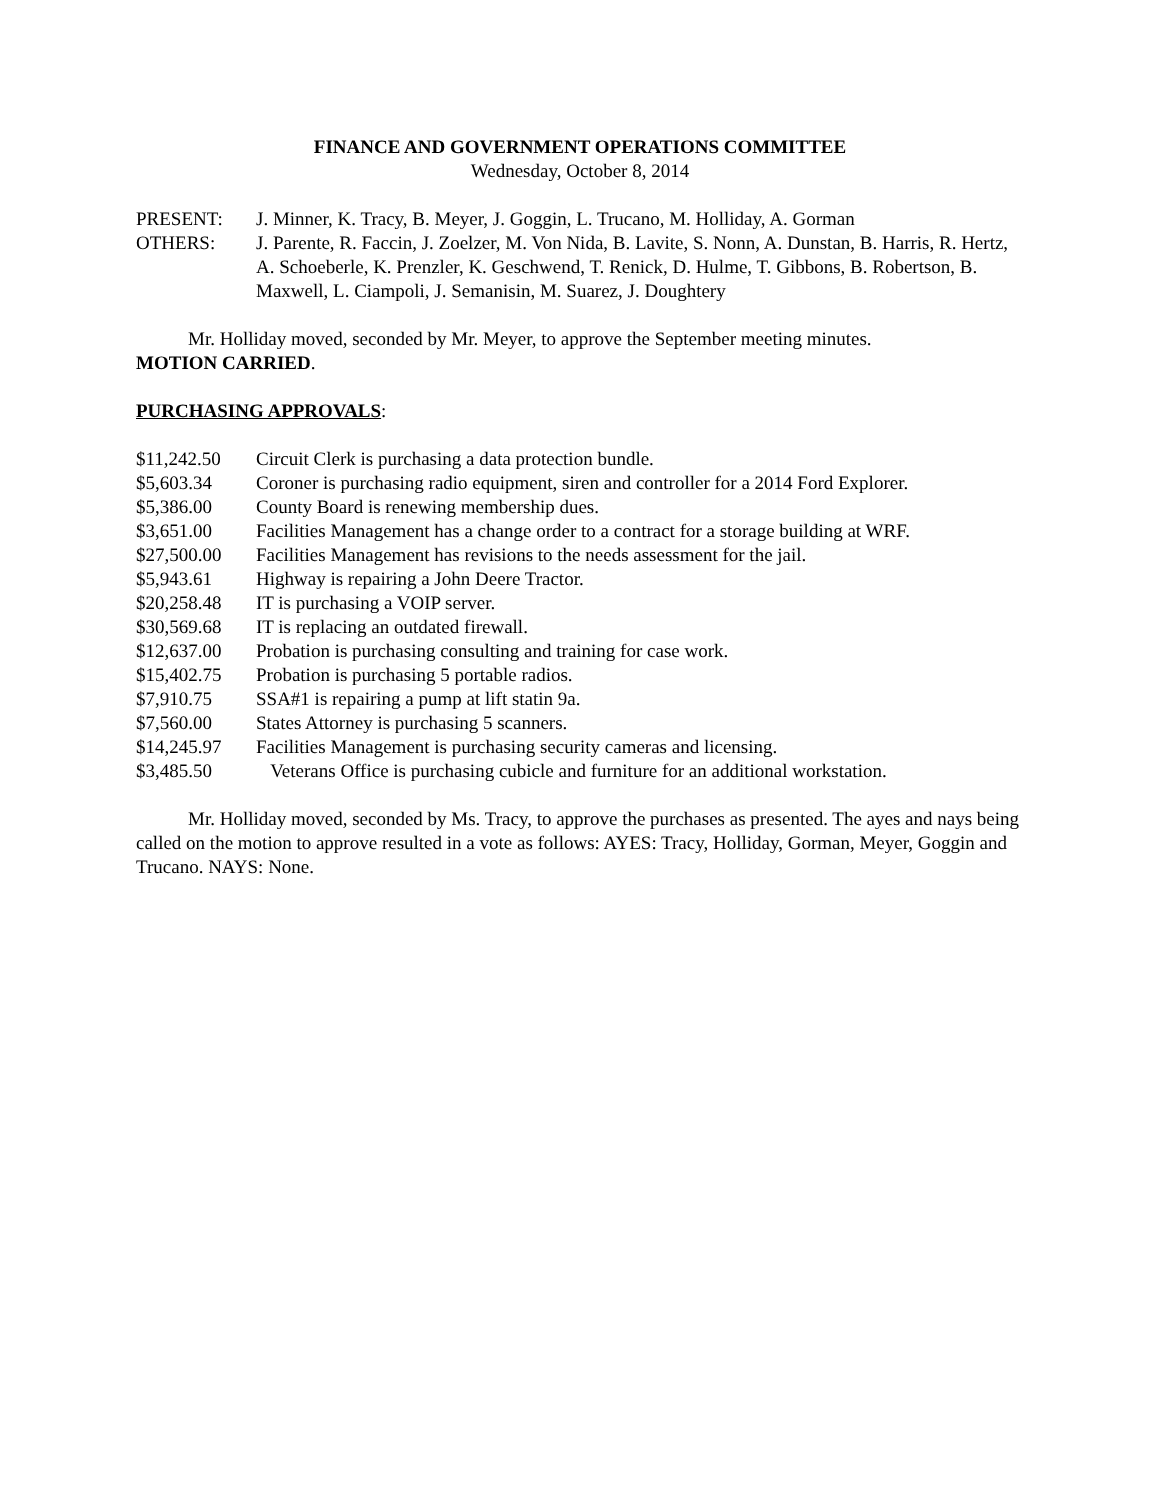FINANCE AND GOVERNMENT OPERATIONS COMMITTEE
Wednesday, October 8, 2014
PRESENT: J. Minner, K. Tracy, B. Meyer, J. Goggin, L. Trucano, M. Holliday, A. Gorman
OTHERS: J. Parente, R. Faccin, J. Zoelzer, M. Von Nida, B. Lavite, S. Nonn, A. Dunstan, B. Harris, R. Hertz, A. Schoeberle, K. Prenzler, K. Geschwend, T. Renick, D. Hulme, T. Gibbons, B. Robertson, B. Maxwell, L. Ciampoli, J. Semanisin, M. Suarez, J. Doughtery
Mr. Holliday moved, seconded by Mr. Meyer, to approve the September meeting minutes.
MOTION CARRIED.
PURCHASING APPROVALS:
| $11,242.50 | Circuit Clerk is purchasing a data protection bundle. |
| $5,603.34 | Coroner is purchasing radio equipment, siren and controller for a 2014 Ford Explorer. |
| $5,386.00 | County Board is renewing membership dues. |
| $3,651.00 | Facilities Management has a change order to a contract for a storage building at WRF. |
| $27,500.00 | Facilities Management has revisions to the needs assessment for the jail. |
| $5,943.61 | Highway is repairing a John Deere Tractor. |
| $20,258.48 | IT is purchasing a VOIP server. |
| $30,569.68 | IT is replacing an outdated firewall. |
| $12,637.00 | Probation is purchasing consulting and training for case work. |
| $15,402.75 | Probation is purchasing 5 portable radios. |
| $7,910.75 | SSA#1 is repairing a pump at lift statin 9a. |
| $7,560.00 | States Attorney is purchasing 5 scanners. |
| $14,245.97 | Facilities Management is purchasing security cameras and licensing. |
| $3,485.50 | Veterans Office is purchasing cubicle and furniture for an additional workstation. |
Mr. Holliday moved, seconded by Ms. Tracy, to approve the purchases as presented. The ayes and nays being called on the motion to approve resulted in a vote as follows: AYES: Tracy, Holliday, Gorman, Meyer, Goggin and Trucano. NAYS: None.